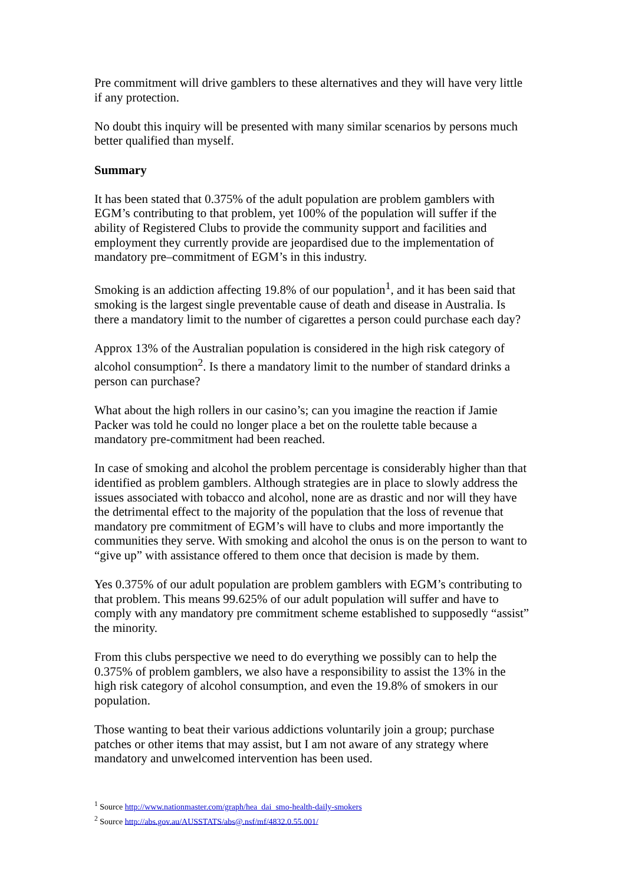Pre commitment will drive gamblers to these alternatives and they will have very little if any protection.
No doubt this inquiry will be presented with many similar scenarios by persons much better qualified than myself.
Summary
It has been stated that 0.375% of the adult population are problem gamblers with EGM’s contributing to that problem, yet 100% of the population will suffer if the ability of Registered Clubs to provide the community support and facilities and employment they currently provide are jeopardised due to the implementation of mandatory pre–commitment of EGM’s in this industry.
Smoking is an addiction affecting 19.8% of our population<sup>1</sup>, and it has been said that smoking is the largest single preventable cause of death and disease in Australia. Is there a mandatory limit to the number of cigarettes a person could purchase each day?
Approx 13% of the Australian population is considered in the high risk category of alcohol consumption<sup>2</sup>. Is there a mandatory limit to the number of standard drinks a person can purchase?
What about the high rollers in our casino’s; can you imagine the reaction if Jamie Packer was told he could no longer place a bet on the roulette table because a mandatory pre-commitment had been reached.
In case of smoking and alcohol the problem percentage is considerably higher than that identified as problem gamblers. Although strategies are in place to slowly address the issues associated with tobacco and alcohol, none are as drastic and nor will they have the detrimental effect to the majority of the population that the loss of revenue that mandatory pre commitment of EGM’s will have to clubs and more importantly the communities they serve. With smoking and alcohol the onus is on the person to want to “give up” with assistance offered to them once that decision is made by them.
Yes 0.375% of our adult population are problem gamblers with EGM’s contributing to that problem. This means 99.625% of our adult population will suffer and have to comply with any mandatory pre commitment scheme established to supposedly “assist” the minority.
From this clubs perspective we need to do everything we possibly can to help the 0.375% of problem gamblers, we also have a responsibility to assist the 13% in the high risk category of alcohol consumption, and even the 19.8% of smokers in our population.
Those wanting to beat their various addictions voluntarily join a group; purchase patches or other items that may assist, but I am not aware of any strategy where mandatory and unwelcomed intervention has been used.
<sup>1</sup> Source http://www.nationmaster.com/graph/hea_dai_smo-health-daily-smokers
<sup>2</sup> Source http://abs.gov.au/AUSSTATS/abs@.nsf/mf/4832.0.55.001/